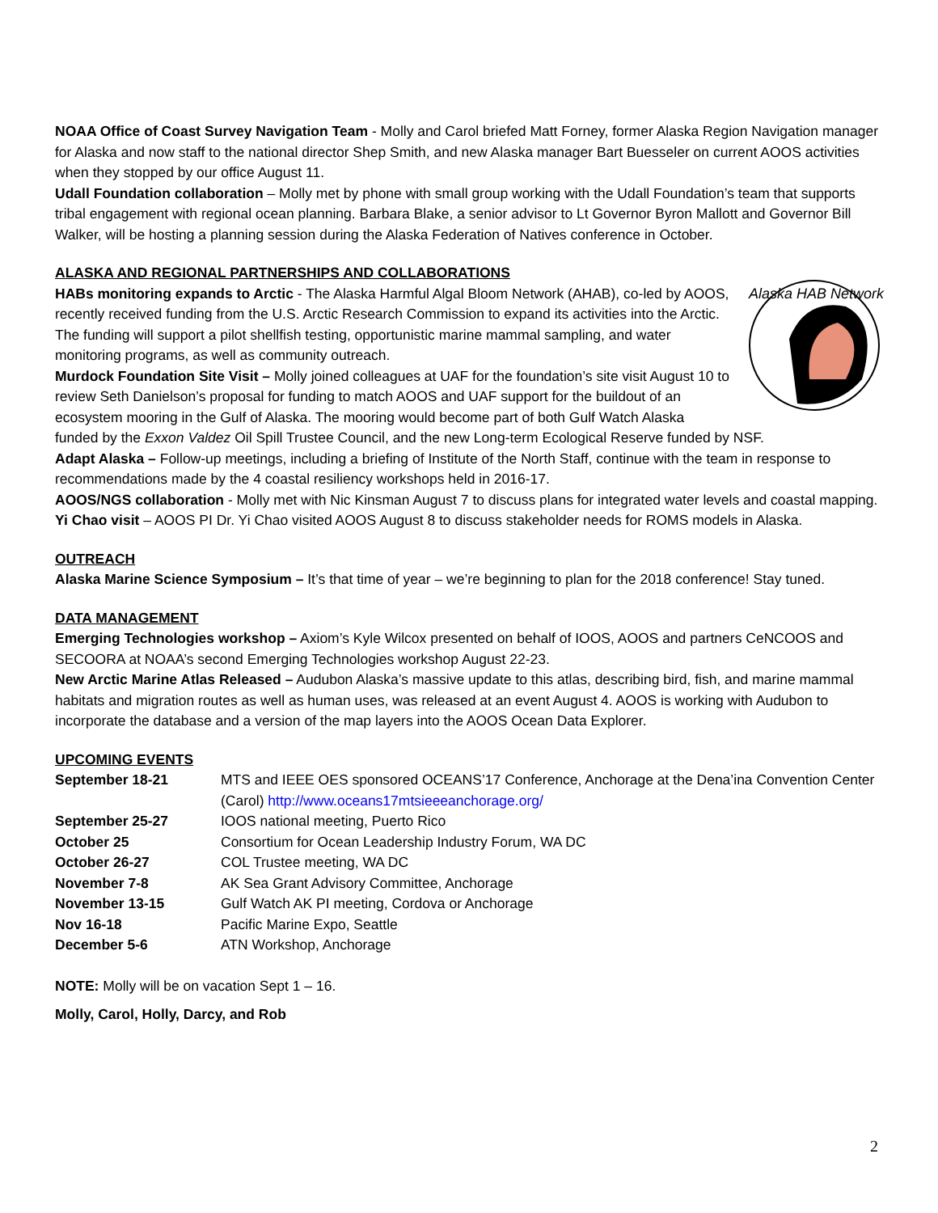NOAA Office of Coast Survey Navigation Team - Molly and Carol briefed Matt Forney, former Alaska Region Navigation manager for Alaska and now staff to the national director Shep Smith, and new Alaska manager Bart Buesseler on current AOOS activities when they stopped by our office August 11.
Udall Foundation collaboration – Molly met by phone with small group working with the Udall Foundation’s team that supports tribal engagement with regional ocean planning. Barbara Blake, a senior advisor to Lt Governor Byron Mallott and Governor Bill Walker, will be hosting a planning session during the Alaska Federation of Natives conference in October.
ALASKA AND REGIONAL PARTNERSHIPS AND COLLABORATIONS
Alaska HAB Network
HABs monitoring expands to Arctic - The Alaska Harmful Algal Bloom Network (AHAB), co-led by AOOS, recently received funding from the U.S. Arctic Research Commission to expand its activities into the Arctic. The funding will support a pilot shellfish testing, opportunistic marine mammal sampling, and water monitoring programs, as well as community outreach.
Murdock Foundation Site Visit – Molly joined colleagues at UAF for the foundation’s site visit August 10 to review Seth Danielson’s proposal for funding to match AOOS and UAF support for the buildout of an ecosystem mooring in the Gulf of Alaska. The mooring would become part of both Gulf Watch Alaska funded by the Exxon Valdez Oil Spill Trustee Council, and the new Long-term Ecological Reserve funded by NSF.
Adapt Alaska – Follow-up meetings, including a briefing of Institute of the North Staff, continue with the team in response to recommendations made by the 4 coastal resiliency workshops held in 2016-17.
AOOS/NGS collaboration - Molly met with Nic Kinsman August 7 to discuss plans for integrated water levels and coastal mapping.
Yi Chao visit – AOOS PI Dr. Yi Chao visited AOOS August 8 to discuss stakeholder needs for ROMS models in Alaska.
OUTREACH
Alaska Marine Science Symposium – It’s that time of year – we’re beginning to plan for the 2018 conference! Stay tuned.
DATA MANAGEMENT
Emerging Technologies workshop – Axiom’s Kyle Wilcox presented on behalf of IOOS, AOOS and partners CeNCOOS and SECOORA at NOAA’s second Emerging Technologies workshop August 22-23.
New Arctic Marine Atlas Released – Audubon Alaska’s massive update to this atlas, describing bird, fish, and marine mammal habitats and migration routes as well as human uses, was released at an event August 4. AOOS is working with Audubon to incorporate the database and a version of the map layers into the AOOS Ocean Data Explorer.
UPCOMING EVENTS
| September 18-21 | MTS and IEEE OES sponsored OCEANS’17 Conference, Anchorage at the Dena’ina Convention Center (Carol) http://www.oceans17mtsieeeanchorage.org/ |
| September 25-27 | IOOS national meeting, Puerto Rico |
| October 25 | Consortium for Ocean Leadership Industry Forum, WA DC |
| October 26-27 | COL Trustee meeting, WA DC |
| November 7-8 | AK Sea Grant Advisory Committee, Anchorage |
| November 13-15 | Gulf Watch AK PI meeting, Cordova or Anchorage |
| Nov 16-18 | Pacific Marine Expo, Seattle |
| December 5-6 | ATN Workshop, Anchorage |
NOTE: Molly will be on vacation Sept 1 – 16.
Molly, Carol, Holly, Darcy, and Rob
2